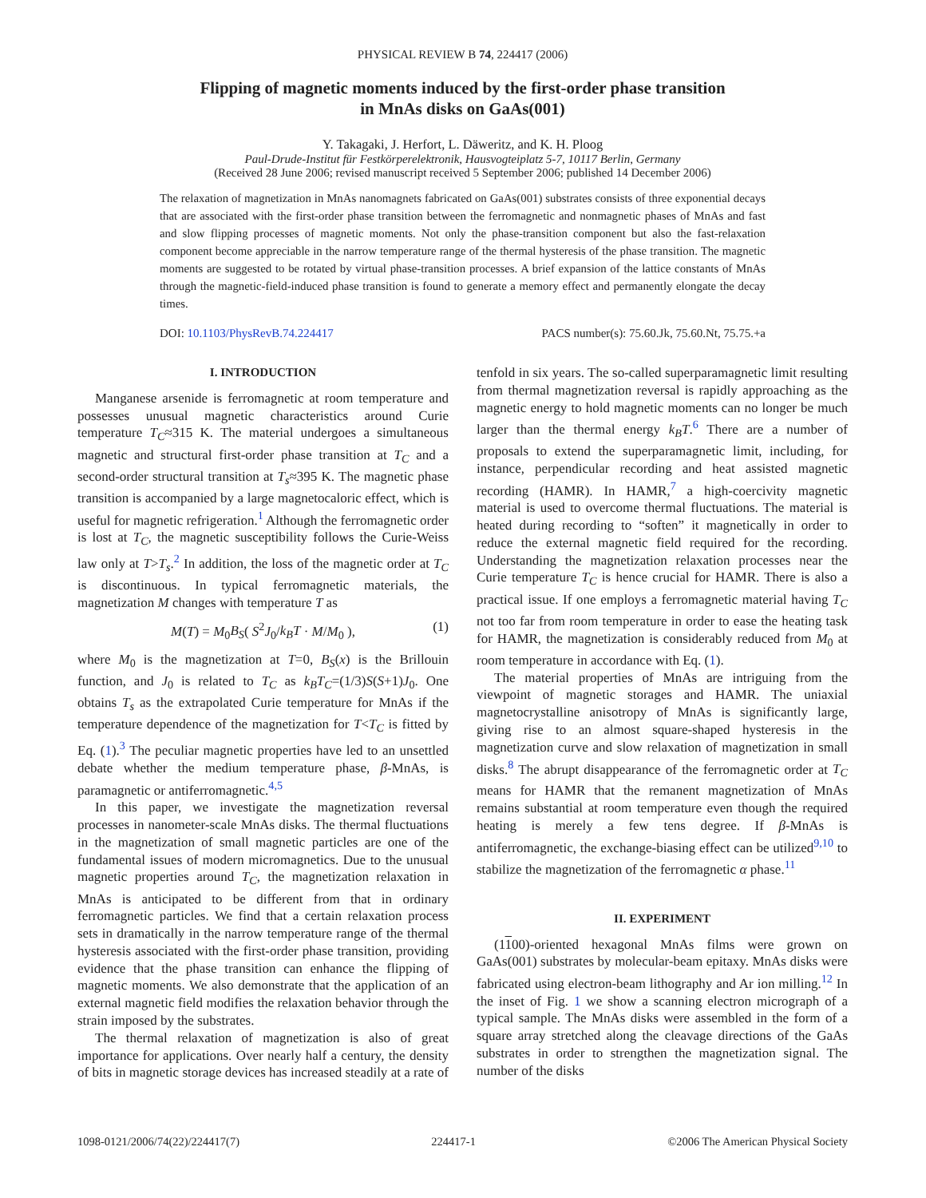PHYSICAL REVIEW B 74, 224417 (2006)
Flipping of magnetic moments induced by the first-order phase transition
in MnAs disks on GaAs(001)
Y. Takagaki, J. Herfort, L. Däweritz, and K. H. Ploog
Paul-Drude-Institut für Festkörperelektronik, Hausvogteiplatz 5-7, 10117 Berlin, Germany
(Received 28 June 2006; revised manuscript received 5 September 2006; published 14 December 2006)
The relaxation of magnetization in MnAs nanomagnets fabricated on GaAs(001) substrates consists of three exponential decays that are associated with the first-order phase transition between the ferromagnetic and nonmagnetic phases of MnAs and fast and slow flipping processes of magnetic moments. Not only the phase-transition component but also the fast-relaxation component become appreciable in the narrow temperature range of the thermal hysteresis of the phase transition. The magnetic moments are suggested to be rotated by virtual phase-transition processes. A brief expansion of the lattice constants of MnAs through the magnetic-field-induced phase transition is found to generate a memory effect and permanently elongate the decay times.
DOI: 10.1103/PhysRevB.74.224417 PACS number(s): 75.60.Jk, 75.60.Nt, 75.75.+a
I. INTRODUCTION
Manganese arsenide is ferromagnetic at room temperature and possesses unusual magnetic characteristics around Curie temperature T<sub>C</sub>≈315 K. The material undergoes a simultaneous magnetic and structural first-order phase transition at T<sub>C</sub> and a second-order structural transition at T<sub>s</sub>≈395 K. The magnetic phase transition is accompanied by a large magnetocaloric effect, which is useful for magnetic refrigeration.<sup>1</sup> Although the ferromagnetic order is lost at T<sub>C</sub>, the magnetic susceptibility follows the Curie-Weiss law only at T>T<sub>s</sub>.<sup>2</sup> In addition, the loss of the magnetic order at T<sub>C</sub> is discontinuous. In typical ferromagnetic materials, the magnetization M changes with temperature T as
M(T) = M<sub>0</sub>B<sub>S</sub>( S<sup>2</sup>J<sub>0</sub>/k<sub>B</sub>T · M/M<sub>0</sub> ), (1)
where M<sub>0</sub> is the magnetization at T=0, B<sub>S</sub>(x) is the Brillouin function, and J<sub>0</sub> is related to T<sub>C</sub> as k<sub>B</sub>T<sub>C</sub>=(1/3)S(S+1)J<sub>0</sub>. One obtains T<sub>s</sub> as the extrapolated Curie temperature for MnAs if the temperature dependence of the magnetization for T<T<sub>C</sub> is fitted by Eq. (1).<sup>3</sup> The peculiar magnetic properties have led to an unsettled debate whether the medium temperature phase, β-MnAs, is paramagnetic or antiferromagnetic.<sup>4,5</sup>
In this paper, we investigate the magnetization reversal processes in nanometer-scale MnAs disks. The thermal fluctuations in the magnetization of small magnetic particles are one of the fundamental issues of modern micromagnetics. Due to the unusual magnetic properties around T<sub>C</sub>, the magnetization relaxation in MnAs is anticipated to be different from that in ordinary ferromagnetic particles. We find that a certain relaxation process sets in dramatically in the narrow temperature range of the thermal hysteresis associated with the first-order phase transition, providing evidence that the phase transition can enhance the flipping of magnetic moments. We also demonstrate that the application of an external magnetic field modifies the relaxation behavior through the strain imposed by the substrates.
The thermal relaxation of magnetization is also of great importance for applications. Over nearly half a century, the density of bits in magnetic storage devices has increased steadily at a rate of tenfold in six years. The so-called superparamagnetic limit resulting from thermal magnetization reversal is rapidly approaching as the magnetic energy to hold magnetic moments can no longer be much larger than the thermal energy k<sub>B</sub>T.<sup>6</sup> There are a number of proposals to extend the superparamagnetic limit, including, for instance, perpendicular recording and heat assisted magnetic recording (HAMR). In HAMR,<sup>7</sup> a high-coercivity magnetic material is used to overcome thermal fluctuations. The material is heated during recording to “soften” it magnetically in order to reduce the external magnetic field required for the recording. Understanding the magnetization relaxation processes near the Curie temperature T<sub>C</sub> is hence crucial for HAMR. There is also a practical issue. If one employs a ferromagnetic material having T<sub>C</sub> not too far from room temperature in order to ease the heating task for HAMR, the magnetization is considerably reduced from M<sub>0</sub> at room temperature in accordance with Eq. (1).
The material properties of MnAs are intriguing from the viewpoint of magnetic storages and HAMR. The uniaxial magnetocrystalline anisotropy of MnAs is significantly large, giving rise to an almost square-shaped hysteresis in the magnetization curve and slow relaxation of magnetization in small disks.<sup>8</sup> The abrupt disappearance of the ferromagnetic order at T<sub>C</sub> means for HAMR that the remanent magnetization of MnAs remains substantial at room temperature even though the required heating is merely a few tens degree. If β-MnAs is antiferromagnetic, the exchange-biasing effect can be utilized<sup>9,10</sup> to stabilize the magnetization of the ferromagnetic α phase.<sup>11</sup>
II. EXPERIMENT
(1100)-oriented hexagonal MnAs films were grown on GaAs(001) substrates by molecular-beam epitaxy. MnAs disks were fabricated using electron-beam lithography and Ar ion milling.<sup>12</sup> In the inset of Fig. 1 we show a scanning electron micrograph of a typical sample. The MnAs disks were assembled in the form of a square array stretched along the cleavage directions of the GaAs substrates in order to strengthen the magnetization signal. The number of the disks
1098-0121/2006/74(22)/224417(7) 224417-1 ©2006 The American Physical Society